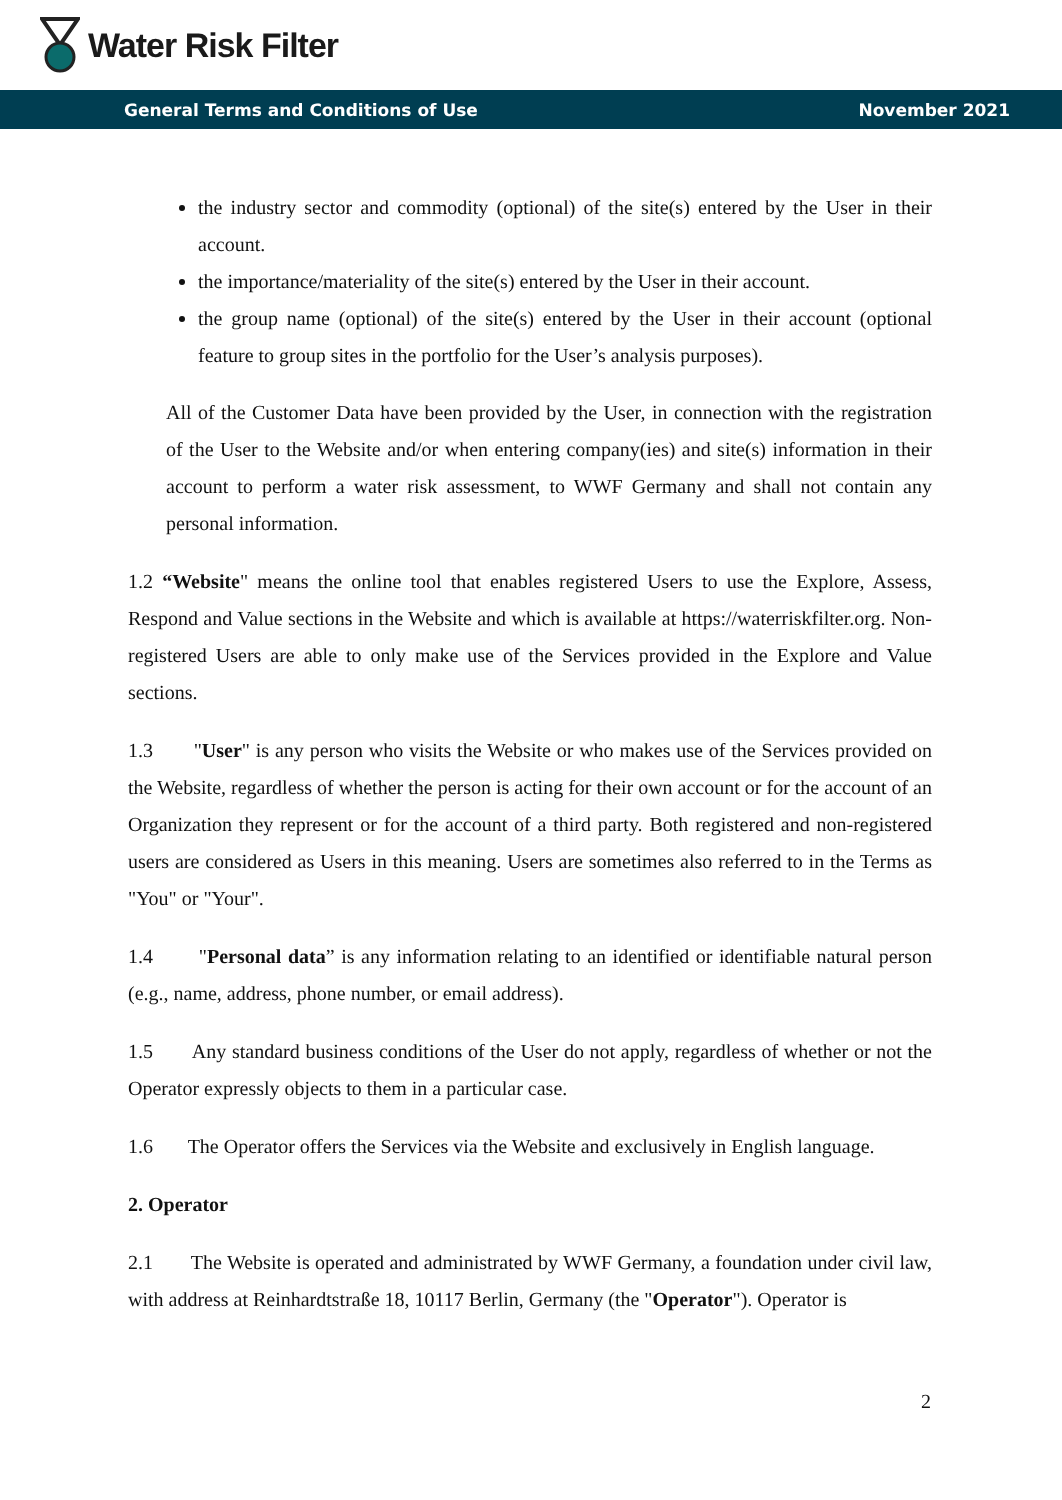Water Risk Filter
General Terms and Conditions of Use November 2021
the industry sector and commodity (optional) of the site(s) entered by the User in their account.
the importance/materiality of the site(s) entered by the User in their account.
the group name (optional) of the site(s) entered by the User in their account (optional feature to group sites in the portfolio for the User’s analysis purposes).
All of the Customer Data have been provided by the User, in connection with the registration of the User to the Website and/or when entering company(ies) and site(s) information in their account to perform a water risk assessment, to WWF Germany and shall not contain any personal information.
1.2 “Website" means the online tool that enables registered Users to use the Explore, Assess, Respond and Value sections in the Website and which is available at https://waterriskfilter.org. Non-registered Users are able to only make use of the Services provided in the Explore and Value sections.
1.3 "User" is any person who visits the Website or who makes use of the Services provided on the Website, regardless of whether the person is acting for their own account or for the account of an Organization they represent or for the account of a third party. Both registered and non-registered users are considered as Users in this meaning. Users are sometimes also referred to in the Terms as "You" or "Your".
1.4 "Personal data” is any information relating to an identified or identifiable natural person (e.g., name, address, phone number, or email address).
1.5 Any standard business conditions of the User do not apply, regardless of whether or not the Operator expressly objects to them in a particular case.
1.6 The Operator offers the Services via the Website and exclusively in English language.
2. Operator
2.1 The Website is operated and administrated by WWF Germany, a foundation under civil law, with address at Reinhardtstraße 18, 10117 Berlin, Germany (the "Operator"). Operator is
2